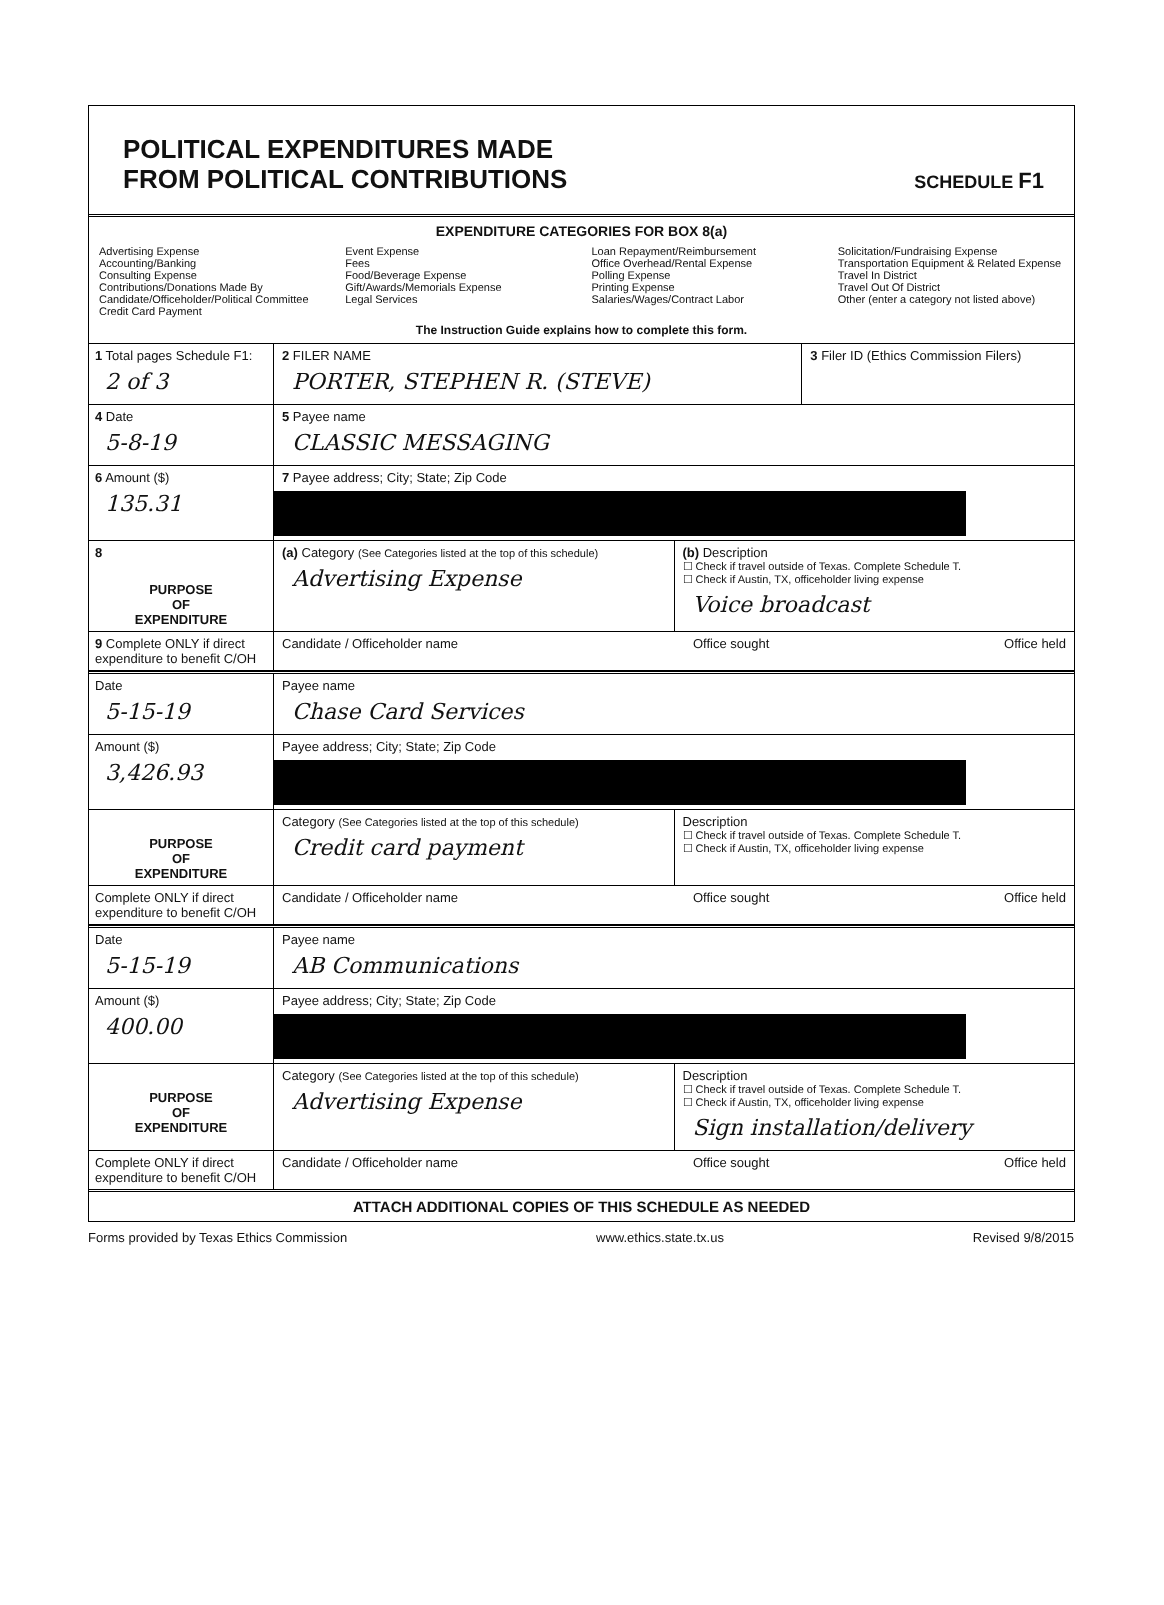POLITICAL EXPENDITURES MADE
FROM POLITICAL CONTRIBUTIONS
SCHEDULE F1
EXPENDITURE CATEGORIES FOR BOX 8(a)
Advertising Expense
Accounting/Banking
Consulting Expense
Contributions/Donations Made By
Candidate/Officeholder/Political Committee
Credit Card Payment
Event Expense
Fees
Food/Beverage Expense
Gift/Awards/Memorials Expense
Legal Services
Loan Repayment/Reimbursement
Office Overhead/Rental Expense
Polling Expense
Printing Expense
Salaries/Wages/Contract Labor
Solicitation/Fundraising Expense
Transportation Equipment & Related Expense
Travel In District
Travel Out Of District
Other (enter a category not listed above)
The Instruction Guide explains how to complete this form.
1 Total pages Schedule F1:
2 of 3
2 FILER NAME
PORTER, STEPHEN R. (STEVE)
3 Filer ID (Ethics Commission Filers)
4 Date
5-8-19
5 Payee name
CLASSIC MESSAGING
6 Amount ($)
135.31
7 Payee address; City; State; Zip Code
8
PURPOSE
OF
EXPENDITURE
(a) Category (See Categories listed at the top of this schedule)
Advertising Expense
(b) Description
☐ Check if travel outside of Texas. Complete Schedule T.
☐ Check if Austin, TX, officeholder living expense
Voice broadcast
9 Complete ONLY if direct expenditure to benefit C/OH
Candidate / Officeholder name Office sought Office held
Date
5-15-19
Payee name
Chase Card Services
Amount ($)
3,426.93
Payee address; City; State; Zip Code
PURPOSE
OF
EXPENDITURE
Category (See Categories listed at the top of this schedule)
Credit card payment
Description
☐ Check if travel outside of Texas. Complete Schedule T.
☐ Check if Austin, TX, officeholder living expense
Complete ONLY if direct expenditure to benefit C/OH
Candidate / Officeholder name Office sought Office held
Date
5-15-19
Payee name
AB Communications
Amount ($)
400.00
Payee address; City; State; Zip Code
PURPOSE
OF
EXPENDITURE
Category (See Categories listed at the top of this schedule)
Advertising Expense
Description
☐ Check if travel outside of Texas. Complete Schedule T.
☐ Check if Austin, TX, officeholder living expense
Sign installation/delivery
Complete ONLY if direct expenditure to benefit C/OH
Candidate / Officeholder name Office sought Office held
ATTACH ADDITIONAL COPIES OF THIS SCHEDULE AS NEEDED
Forms provided by Texas Ethics Commission www.ethics.state.tx.us Revised 9/8/2015